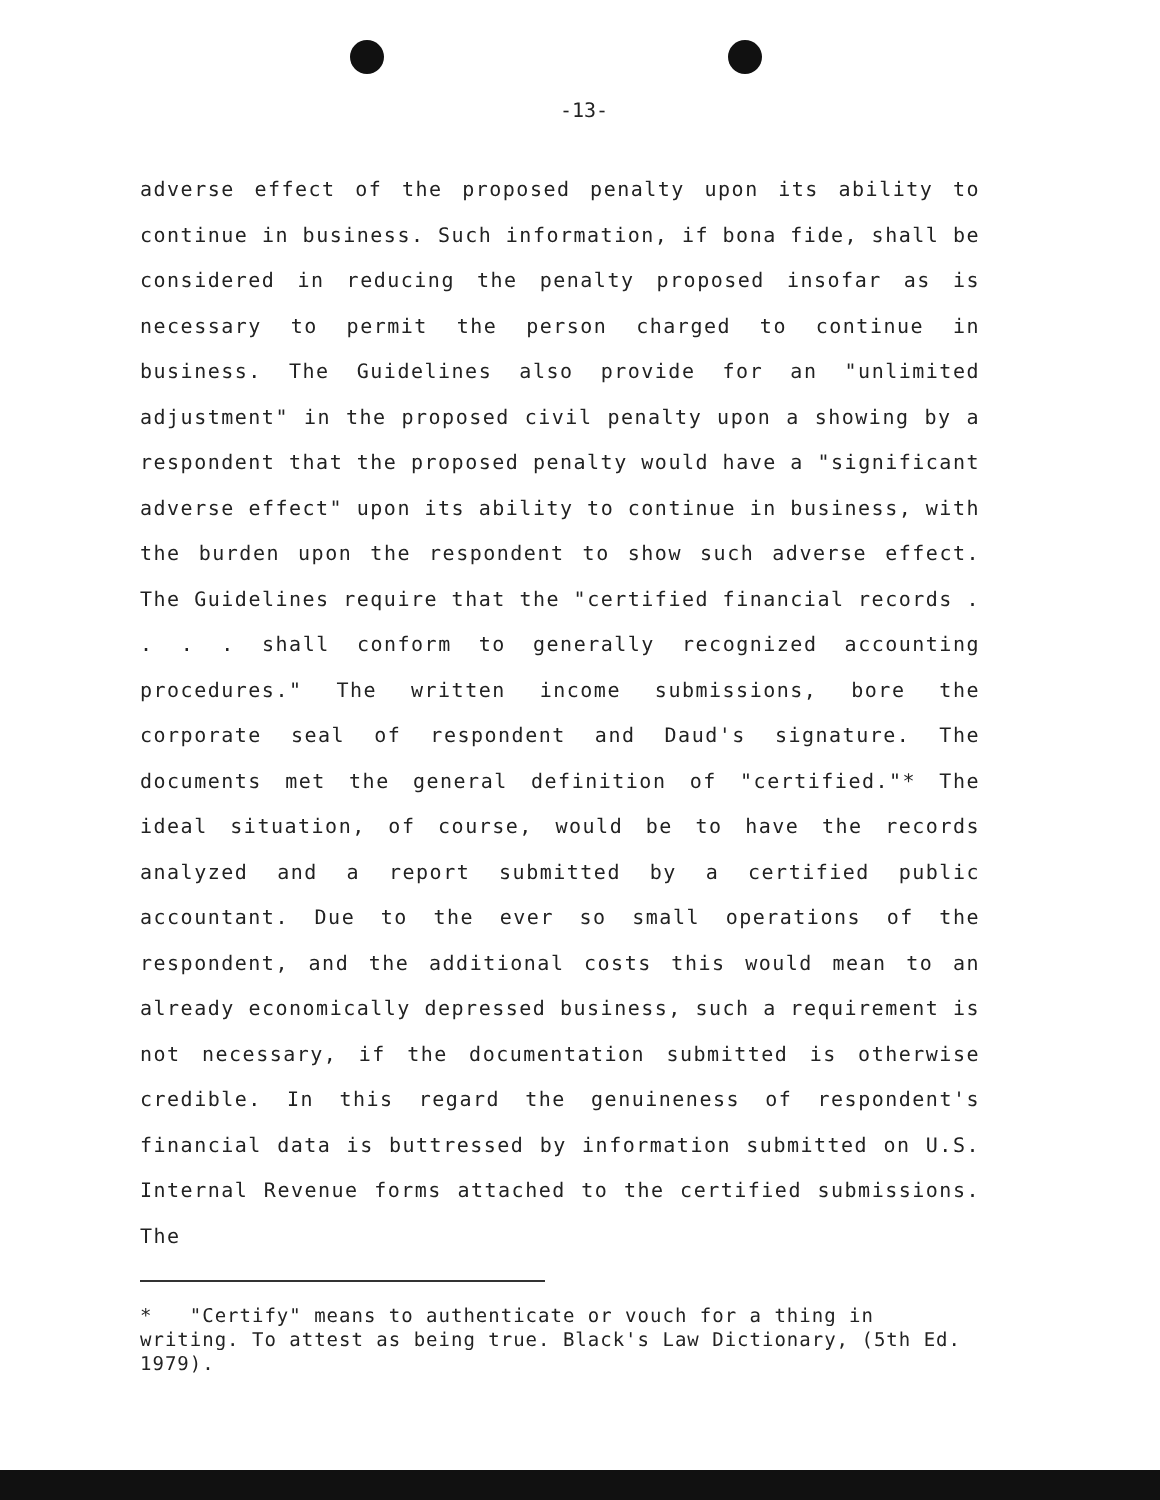-13-
adverse effect of the proposed penalty upon its ability to continue in business. Such information, if bona fide, shall be considered in reducing the penalty proposed insofar as is necessary to permit the person charged to continue in business. The Guidelines also provide for an "unlimited adjustment" in the proposed civil penalty upon a showing by a respondent that the proposed penalty would have a "significant adverse effect" upon its ability to continue in business, with the burden upon the respondent to show such adverse effect. The Guidelines require that the "certified financial records . . . . shall conform to generally recognized accounting procedures." The written income submissions, bore the corporate seal of respondent and Daud's signature. The documents met the general definition of "certified."* The ideal situation, of course, would be to have the records analyzed and a report submitted by a certified public accountant. Due to the ever so small operations of the respondent, and the additional costs this would mean to an already economically depressed business, such a requirement is not necessary, if the documentation submitted is otherwise credible. In this regard the genuineness of respondent's financial data is buttressed by information submitted on U.S. Internal Revenue forms attached to the certified submissions. The
* "Certify" means to authenticate or vouch for a thing in writing. To attest as being true. Black's Law Dictionary, (5th Ed. 1979).